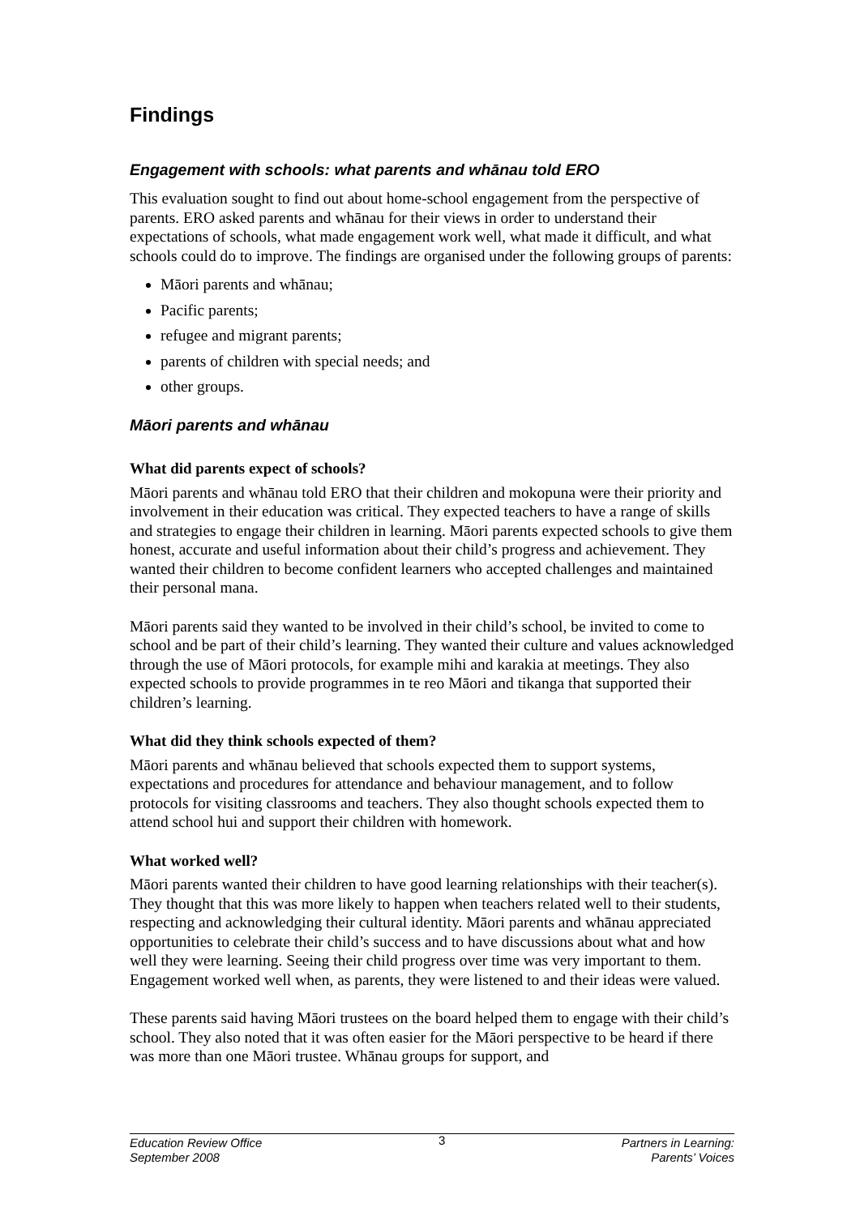Findings
Engagement with schools: what parents and whānau told ERO
This evaluation sought to find out about home-school engagement from the perspective of parents. ERO asked parents and whānau for their views in order to understand their expectations of schools, what made engagement work well, what made it difficult, and what schools could do to improve. The findings are organised under the following groups of parents:
Māori parents and whānau;
Pacific parents;
refugee and migrant parents;
parents of children with special needs; and
other groups.
Māori parents and whānau
What did parents expect of schools?
Māori parents and whānau told ERO that their children and mokopuna were their priority and involvement in their education was critical. They expected teachers to have a range of skills and strategies to engage their children in learning. Māori parents expected schools to give them honest, accurate and useful information about their child’s progress and achievement. They wanted their children to become confident learners who accepted challenges and maintained their personal mana.
Māori parents said they wanted to be involved in their child’s school, be invited to come to school and be part of their child’s learning. They wanted their culture and values acknowledged through the use of Māori protocols, for example mihi and karakia at meetings. They also expected schools to provide programmes in te reo Māori and tikanga that supported their children’s learning.
What did they think schools expected of them?
Māori parents and whānau believed that schools expected them to support systems, expectations and procedures for attendance and behaviour management, and to follow protocols for visiting classrooms and teachers. They also thought schools expected them to attend school hui and support their children with homework.
What worked well?
Māori parents wanted their children to have good learning relationships with their teacher(s). They thought that this was more likely to happen when teachers related well to their students, respecting and acknowledging their cultural identity. Māori parents and whānau appreciated opportunities to celebrate their child’s success and to have discussions about what and how well they were learning. Seeing their child progress over time was very important to them. Engagement worked well when, as parents, they were listened to and their ideas were valued.
These parents said having Māori trustees on the board helped them to engage with their child’s school. They also noted that it was often easier for the Māori perspective to be heard if there was more than one Māori trustee. Whānau groups for support, and
Education Review Office
September 2008
3
Partners in Learning:
Parents’ Voices